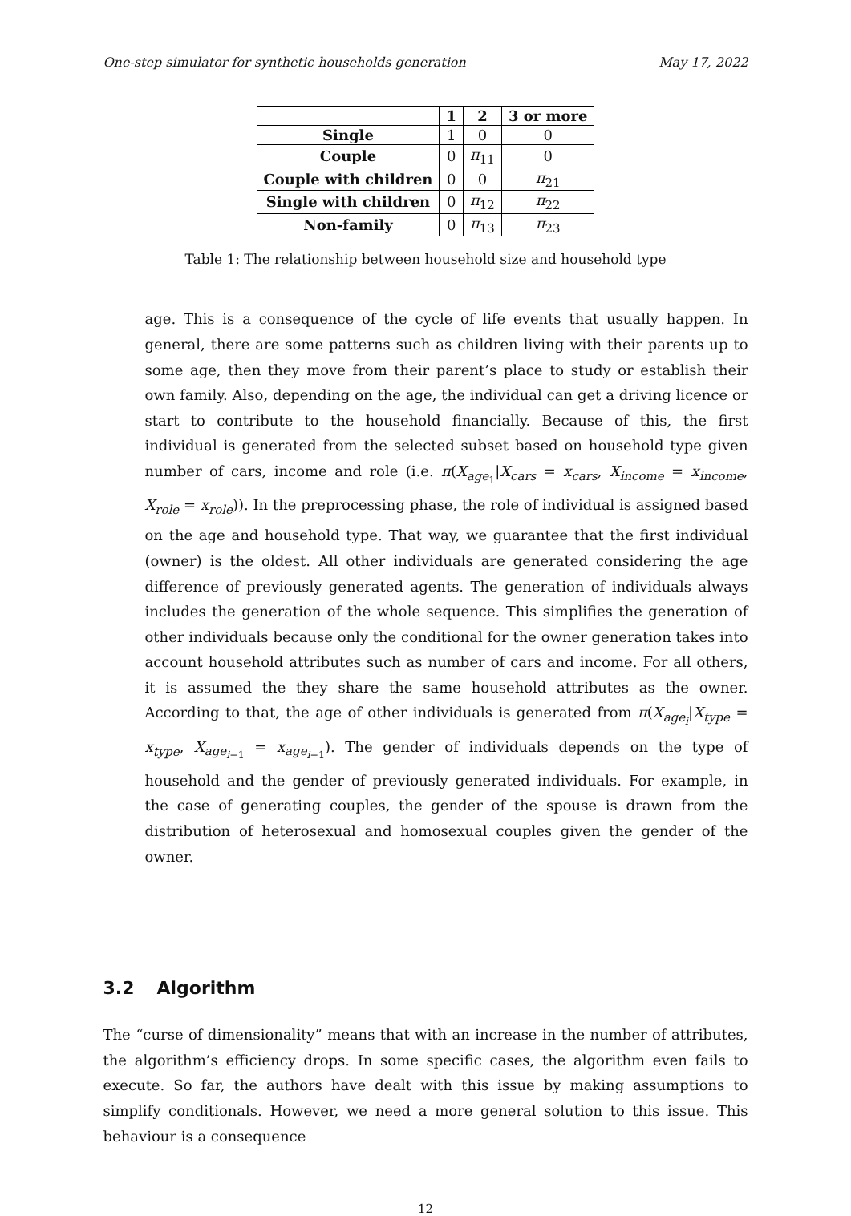One-step simulator for synthetic households generation May 17, 2022
| | 1 | 2 | 3 or more |
| --- | --- | --- | --- |
| Single | 1 | 0 | 0 |
| Couple | 0 | π<sub>11</sub> | 0 |
| Couple with children | 0 | 0 | π<sub>21</sub> |
| Single with children | 0 | π<sub>12</sub> | π<sub>22</sub> |
| Non-family | 0 | π<sub>13</sub> | π<sub>23</sub> |
Table 1: The relationship between household size and household type
age. This is a consequence of the cycle of life events that usually happen. In general, there are some patterns such as children living with their parents up to some age, then they move from their parent’s place to study or establish their own family. Also, depending on the age, the individual can get a driving licence or start to contribute to the household financially. Because of this, the first individual is generated from the selected subset based on household type given number of cars, income and role (i.e. π(X<sub>age<sub>1</sub></sub>|X<sub>cars</sub> = x<sub>cars</sub>, X<sub>income</sub> = x<sub>income</sub>, X<sub>role</sub> = x<sub>role</sub>)). In the preprocessing phase, the role of individual is assigned based on the age and household type. That way, we guarantee that the first individual (owner) is the oldest. All other individuals are generated considering the age difference of previously generated agents. The generation of individuals always includes the generation of the whole sequence. This simplifies the generation of other individuals because only the conditional for the owner generation takes into account household attributes such as number of cars and income. For all others, it is assumed the they share the same household attributes as the owner. According to that, the age of other individuals is generated from π(X<sub>age<sub>i</sub></sub>|X<sub>type</sub> = x<sub>type</sub>, X<sub>age<sub>i−1</sub></sub> = x<sub>age<sub>i−1</sub></sub>). The gender of individuals depends on the type of household and the gender of previously generated individuals. For example, in the case of generating couples, the gender of the spouse is drawn from the distribution of heterosexual and homosexual couples given the gender of the owner.
3.2 Algorithm
The “curse of dimensionality” means that with an increase in the number of attributes, the algorithm’s efficiency drops. In some specific cases, the algorithm even fails to execute. So far, the authors have dealt with this issue by making assumptions to simplify conditionals. However, we need a more general solution to this issue. This behaviour is a consequence
12